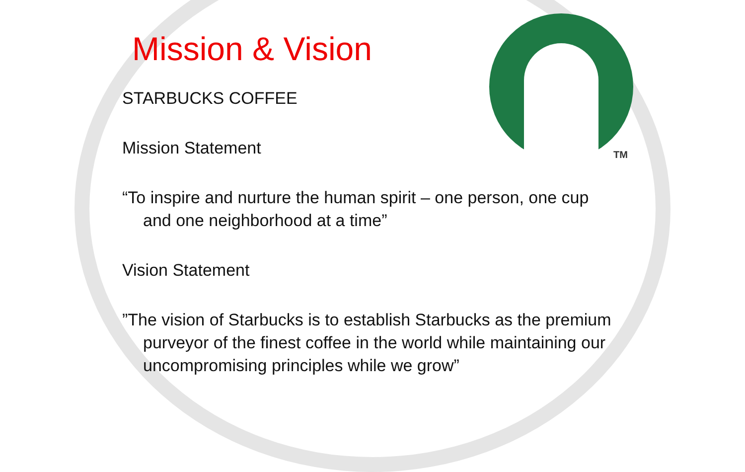TM
Mission & Vision
STARBUCKS COFFEE
Mission Statement
“To inspire and nurture the human spirit – one person, one cup and one neighborhood at a time”
Vision Statement
”The vision of Starbucks is to establish Starbucks as the premium purveyor of the finest coffee in the world while maintaining our uncompromising principles while we grow”